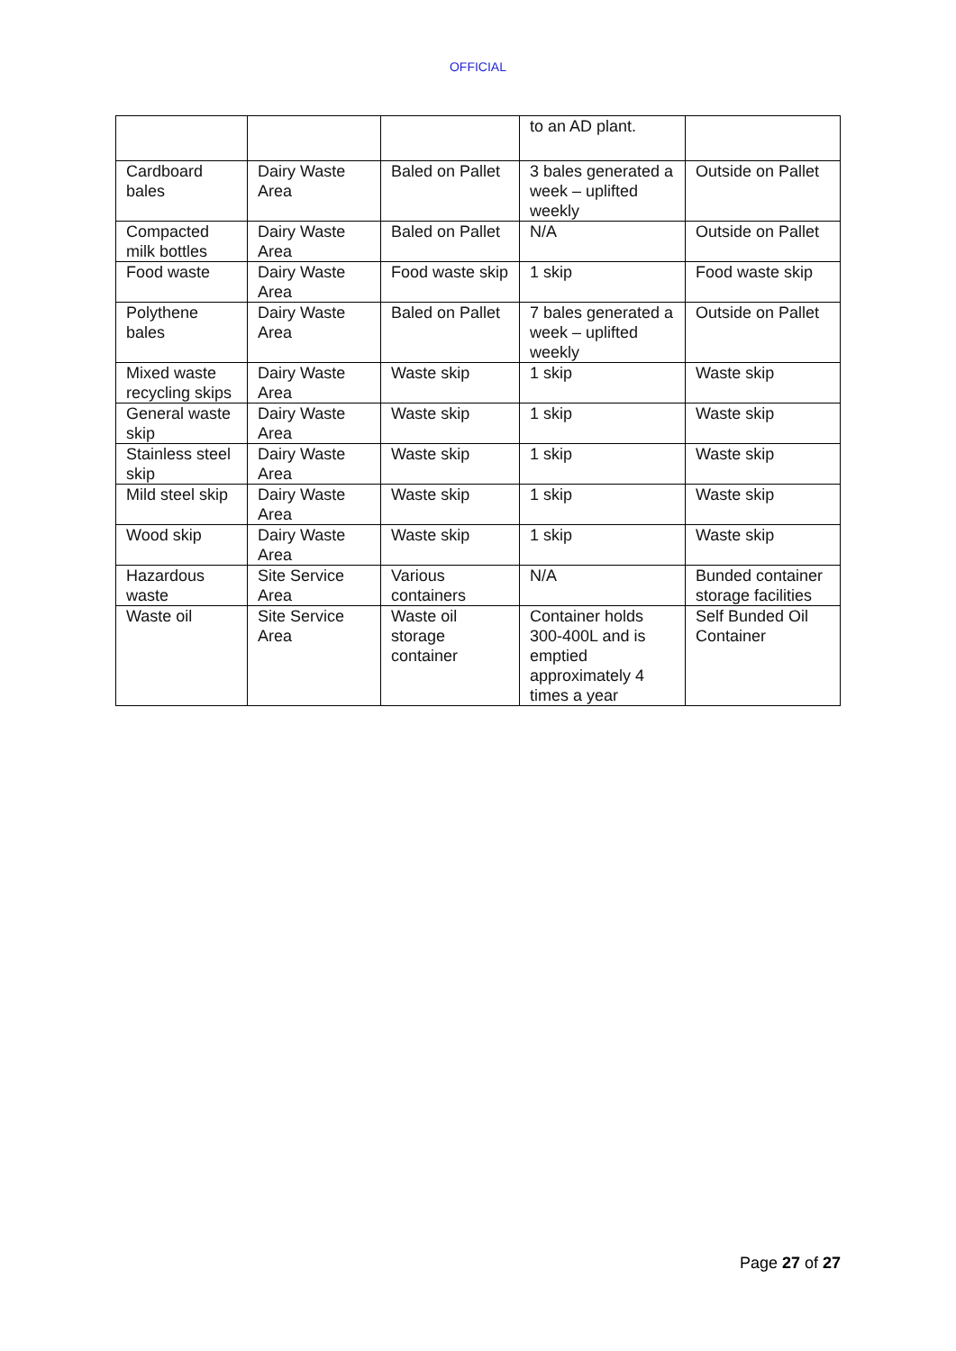OFFICIAL
| | | | to an AD plant. | |
| Cardboard bales | Dairy Waste Area | Baled on Pallet | 3 bales generated a week – uplifted weekly | Outside on Pallet |
| Compacted milk bottles | Dairy Waste Area | Baled on Pallet | N/A | Outside on Pallet |
| Food waste | Dairy Waste Area | Food waste skip | 1 skip | Food waste skip |
| Polythene bales | Dairy Waste Area | Baled on Pallet | 7 bales generated a week – uplifted weekly | Outside on Pallet |
| Mixed waste recycling skips | Dairy Waste Area | Waste skip | 1 skip | Waste skip |
| General waste skip | Dairy Waste Area | Waste skip | 1 skip | Waste skip |
| Stainless steel skip | Dairy Waste Area | Waste skip | 1 skip | Waste skip |
| Mild steel skip | Dairy Waste Area | Waste skip | 1 skip | Waste skip |
| Wood skip | Dairy Waste Area | Waste skip | 1 skip | Waste skip |
| Hazardous waste | Site Service Area | Various containers | N/A | Bunded container storage facilities |
| Waste oil | Site Service Area | Waste oil storage container | Container holds 300-400L and is emptied approximately 4 times a year | Self Bunded Oil Container |
Page 27 of 27